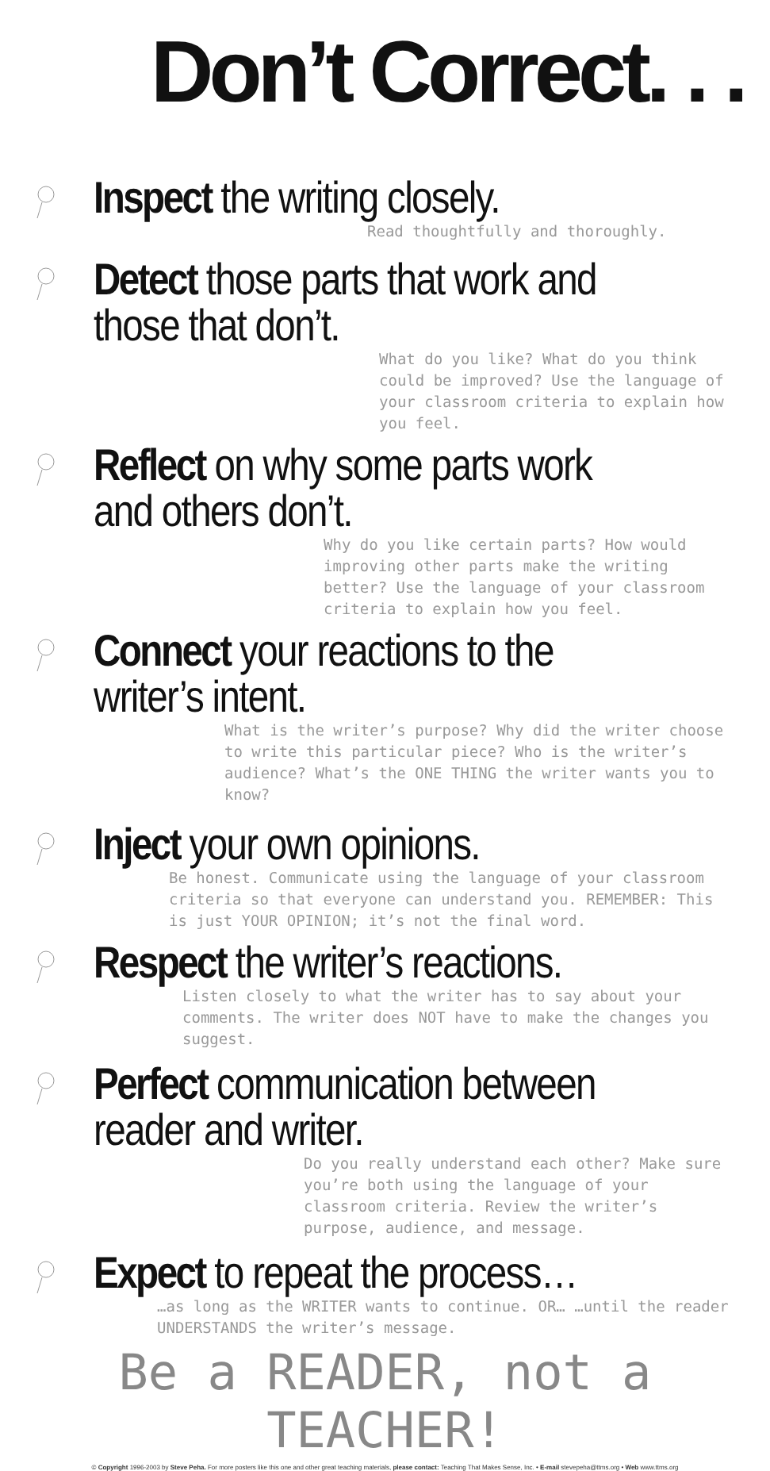Don’t Correct. . .
Inspect the writing closely.
Read thoughtfully and thoroughly.
Detect those parts that work and those that don’t.
What do you like? What do you think could be improved? Use the language of your classroom criteria to explain how you feel.
Reflect on why some parts work and others don’t.
Why do you like certain parts? How would improving other parts make the writing better? Use the language of your classroom criteria to explain how you feel.
Connect your reactions to the writer’s intent.
What is the writer’s purpose? Why did the writer choose to write this particular piece? Who is the writer’s audience? What’s the ONE THING the writer wants you to know?
Inject your own opinions.
Be honest. Communicate using the language of your classroom criteria so that everyone can understand you. REMEMBER: This is just YOUR OPINION; it’s not the final word.
Respect the writer’s reactions.
Listen closely to what the writer has to say about your comments. The writer does NOT have to make the changes you suggest.
Perfect communication between reader and writer.
Do you really understand each other? Make sure you’re both using the language of your classroom criteria. Review the writer’s purpose, audience, and message.
Expect to repeat the process…
…as long as the WRITER wants to continue. OR… …until the reader UNDERSTANDS the writer’s message.
Be a READER, not a TEACHER!
© Copyright 1996-2003 by Steve Peha. For more posters like this one and other great teaching materials, please contact: Teaching That Makes Sense, Inc. • E-mail stevepeha@ttms.org • Web www.ttms.org